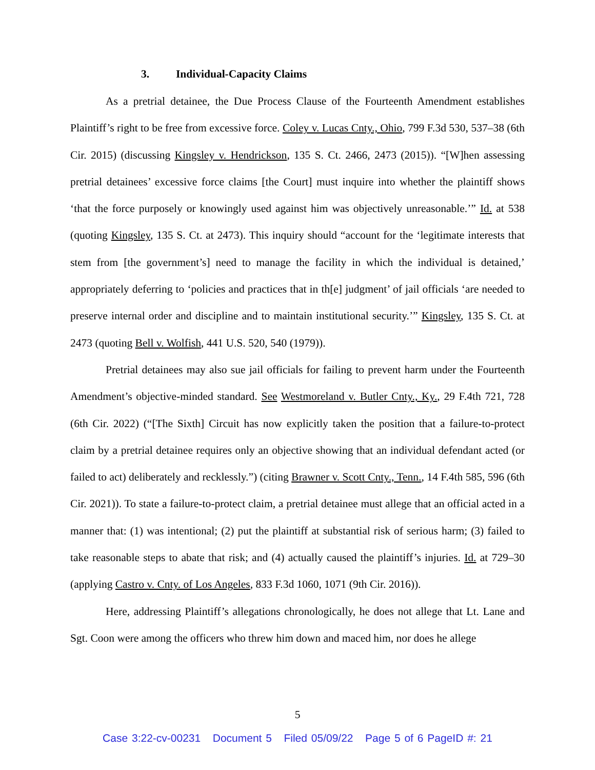3. Individual-Capacity Claims
As a pretrial detainee, the Due Process Clause of the Fourteenth Amendment establishes Plaintiff’s right to be free from excessive force. Coley v. Lucas Cnty., Ohio, 799 F.3d 530, 537–38 (6th Cir. 2015) (discussing Kingsley v. Hendrickson, 135 S. Ct. 2466, 2473 (2015)). “[W]hen assessing pretrial detainees’ excessive force claims [the Court] must inquire into whether the plaintiff shows ‘that the force purposely or knowingly used against him was objectively unreasonable.’” Id. at 538 (quoting Kingsley, 135 S. Ct. at 2473). This inquiry should “account for the ‘legitimate interests that stem from [the government’s] need to manage the facility in which the individual is detained,’ appropriately deferring to ‘policies and practices that in th[e] judgment’ of jail officials ‘are needed to preserve internal order and discipline and to maintain institutional security.’” Kingsley, 135 S. Ct. at 2473 (quoting Bell v. Wolfish, 441 U.S. 520, 540 (1979)).
Pretrial detainees may also sue jail officials for failing to prevent harm under the Fourteenth Amendment’s objective-minded standard. See Westmoreland v. Butler Cnty., Ky., 29 F.4th 721, 728 (6th Cir. 2022) (“[The Sixth] Circuit has now explicitly taken the position that a failure-to-protect claim by a pretrial detainee requires only an objective showing that an individual defendant acted (or failed to act) deliberately and recklessly.”) (citing Brawner v. Scott Cnty., Tenn., 14 F.4th 585, 596 (6th Cir. 2021)). To state a failure-to-protect claim, a pretrial detainee must allege that an official acted in a manner that: (1) was intentional; (2) put the plaintiff at substantial risk of serious harm; (3) failed to take reasonable steps to abate that risk; and (4) actually caused the plaintiff’s injuries. Id. at 729–30 (applying Castro v. Cnty. of Los Angeles, 833 F.3d 1060, 1071 (9th Cir. 2016)).
Here, addressing Plaintiff’s allegations chronologically, he does not allege that Lt. Lane and Sgt. Coon were among the officers who threw him down and maced him, nor does he allege
5
Case 3:22-cv-00231 Document 5 Filed 05/09/22 Page 5 of 6 PageID #: 21